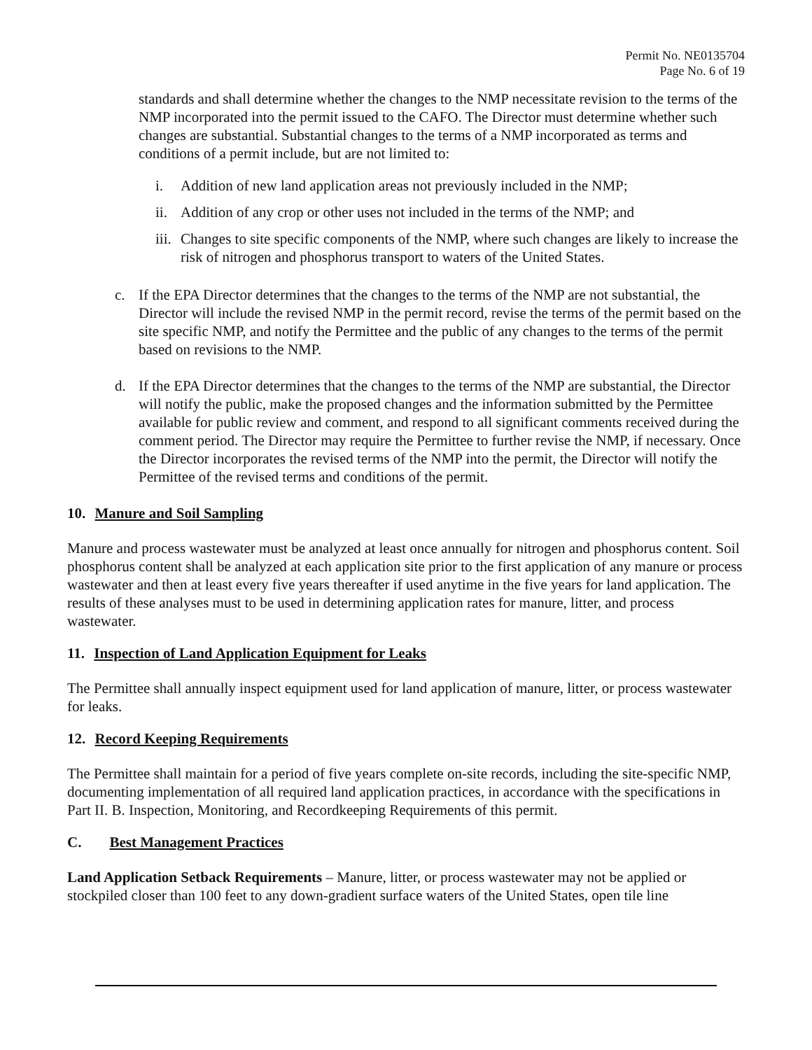Permit No. NE0135704
Page No. 6 of 19
standards and shall determine whether the changes to the NMP necessitate revision to the terms of the NMP incorporated into the permit issued to the CAFO. The Director must determine whether such changes are substantial. Substantial changes to the terms of a NMP incorporated as terms and conditions of a permit include, but are not limited to:
i. Addition of new land application areas not previously included in the NMP;
ii. Addition of any crop or other uses not included in the terms of the NMP; and
iii. Changes to site specific components of the NMP, where such changes are likely to increase the risk of nitrogen and phosphorus transport to waters of the United States.
c. If the EPA Director determines that the changes to the terms of the NMP are not substantial, the Director will include the revised NMP in the permit record, revise the terms of the permit based on the site specific NMP, and notify the Permittee and the public of any changes to the terms of the permit based on revisions to the NMP.
d. If the EPA Director determines that the changes to the terms of the NMP are substantial, the Director will notify the public, make the proposed changes and the information submitted by the Permittee available for public review and comment, and respond to all significant comments received during the comment period. The Director may require the Permittee to further revise the NMP, if necessary. Once the Director incorporates the revised terms of the NMP into the permit, the Director will notify the Permittee of the revised terms and conditions of the permit.
10. Manure and Soil Sampling
Manure and process wastewater must be analyzed at least once annually for nitrogen and phosphorus content. Soil phosphorus content shall be analyzed at each application site prior to the first application of any manure or process wastewater and then at least every five years thereafter if used anytime in the five years for land application. The results of these analyses must to be used in determining application rates for manure, litter, and process wastewater.
11. Inspection of Land Application Equipment for Leaks
The Permittee shall annually inspect equipment used for land application of manure, litter, or process wastewater for leaks.
12. Record Keeping Requirements
The Permittee shall maintain for a period of five years complete on-site records, including the site-specific NMP, documenting implementation of all required land application practices, in accordance with the specifications in Part II. B. Inspection, Monitoring, and Recordkeeping Requirements of this permit.
C. Best Management Practices
Land Application Setback Requirements – Manure, litter, or process wastewater may not be applied or stockpiled closer than 100 feet to any down-gradient surface waters of the United States, open tile line